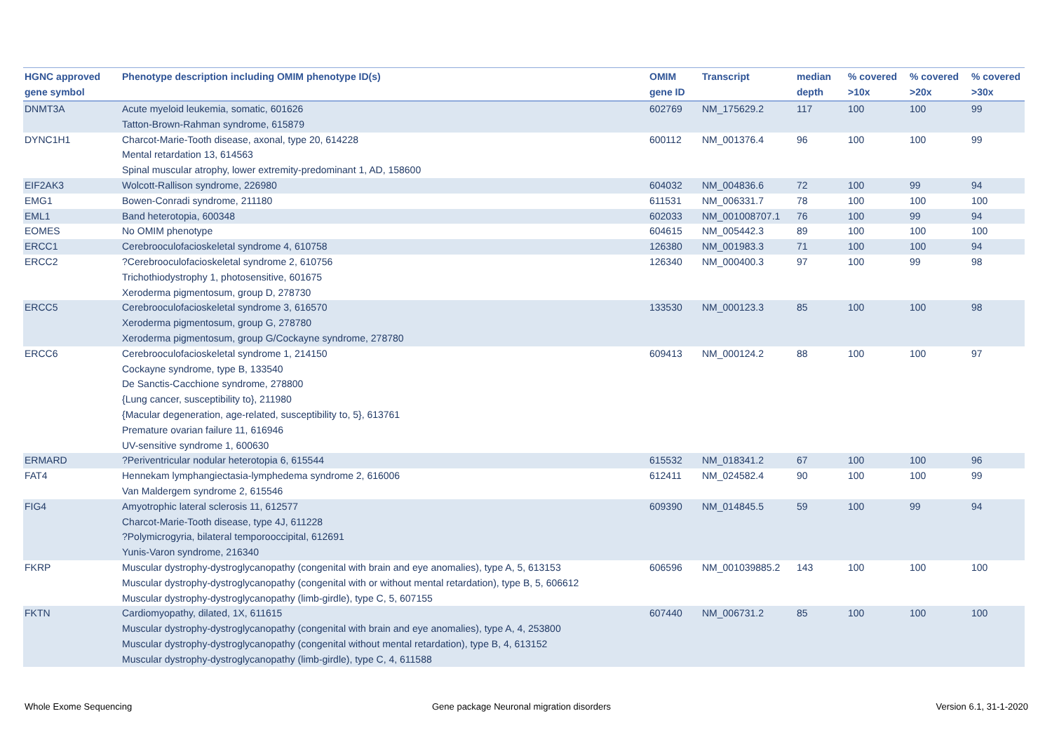| HGNC approved gene symbol | Phenotype description including OMIM phenotype ID(s) | OMIM gene ID | Transcript | median depth | % covered >10x | % covered >20x | % covered >30x |
| --- | --- | --- | --- | --- | --- | --- | --- |
| DNMT3A | Acute myeloid leukemia, somatic, 601626 Tatton-Brown-Rahman syndrome, 615879 | 602769 | NM_175629.2 | 117 | 100 | 100 | 99 |
| DYNC1H1 | Charcot-Marie-Tooth disease, axonal, type 20, 614228 Mental retardation 13, 614563 Spinal muscular atrophy, lower extremity-predominant 1, AD, 158600 | 600112 | NM_001376.4 | 96 | 100 | 100 | 99 |
| EIF2AK3 | Wolcott-Rallison syndrome, 226980 | 604032 | NM_004836.6 | 72 | 100 | 99 | 94 |
| EMG1 | Bowen-Conradi syndrome, 211180 | 611531 | NM_006331.7 | 78 | 100 | 100 | 100 |
| EML1 | Band heterotopia, 600348 | 602033 | NM_001008707.1 | 76 | 100 | 99 | 94 |
| EOMES | No OMIM phenotype | 604615 | NM_005442.3 | 89 | 100 | 100 | 100 |
| ERCC1 | Cerebrooculofacioskeletal syndrome 4, 610758 | 126380 | NM_001983.3 | 71 | 100 | 100 | 94 |
| ERCC2 | ?Cerebrooculofacioskeletal syndrome 2, 610756 Trichothiodystrophy 1, photosensitive, 601675 Xeroderma pigmentosum, group D, 278730 | 126340 | NM_000400.3 | 97 | 100 | 99 | 98 |
| ERCC5 | Cerebrooculofacioskeletal syndrome 3, 616570 Xeroderma pigmentosum, group G, 278780 Xeroderma pigmentosum, group G/Cockayne syndrome, 278780 | 133530 | NM_000123.3 | 85 | 100 | 100 | 98 |
| ERCC6 | Cerebrooculofacioskeletal syndrome 1, 214150 Cockayne syndrome, type B, 133540 De Sanctis-Cacchione syndrome, 278800 {Lung cancer, susceptibility to}, 211980 {Macular degeneration, age-related, susceptibility to, 5}, 613761 Premature ovarian failure 11, 616946 UV-sensitive syndrome 1, 600630 | 609413 | NM_000124.2 | 88 | 100 | 100 | 97 |
| ERMARD | ?Periventricular nodular heterotopia 6, 615544 | 615532 | NM_018341.2 | 67 | 100 | 100 | 96 |
| FAT4 | Hennekam lymphangiectasia-lymphedema syndrome 2, 616006 Van Maldergem syndrome 2, 615546 | 612411 | NM_024582.4 | 90 | 100 | 100 | 99 |
| FIG4 | Amyotrophic lateral sclerosis 11, 612577 Charcot-Marie-Tooth disease, type 4J, 611228 ?Polymicrogyria, bilateral temporooccipital, 612691 Yunis-Varon syndrome, 216340 | 609390 | NM_014845.5 | 59 | 100 | 99 | 94 |
| FKRP | Muscular dystrophy-dystroglycanopathy (congenital with brain and eye anomalies), type A, 5, 613153 Muscular dystrophy-dystroglycanopathy (congenital with or without mental retardation), type B, 5, 606612 Muscular dystrophy-dystroglycanopathy (limb-girdle), type C, 5, 607155 | 606596 | NM_001039885.2 | 143 | 100 | 100 | 100 |
| FKTN | Cardiomyopathy, dilated, 1X, 611615 Muscular dystrophy-dystroglycanopathy (congenital with brain and eye anomalies), type A, 4, 253800 Muscular dystrophy-dystroglycanopathy (congenital without mental retardation), type B, 4, 613152 Muscular dystrophy-dystroglycanopathy (limb-girdle), type C, 4, 611588 | 607440 | NM_006731.2 | 85 | 100 | 100 | 100 |
Whole Exome Sequencing
Gene package Neuronal migration disorders
Version 6.1, 31-1-2020